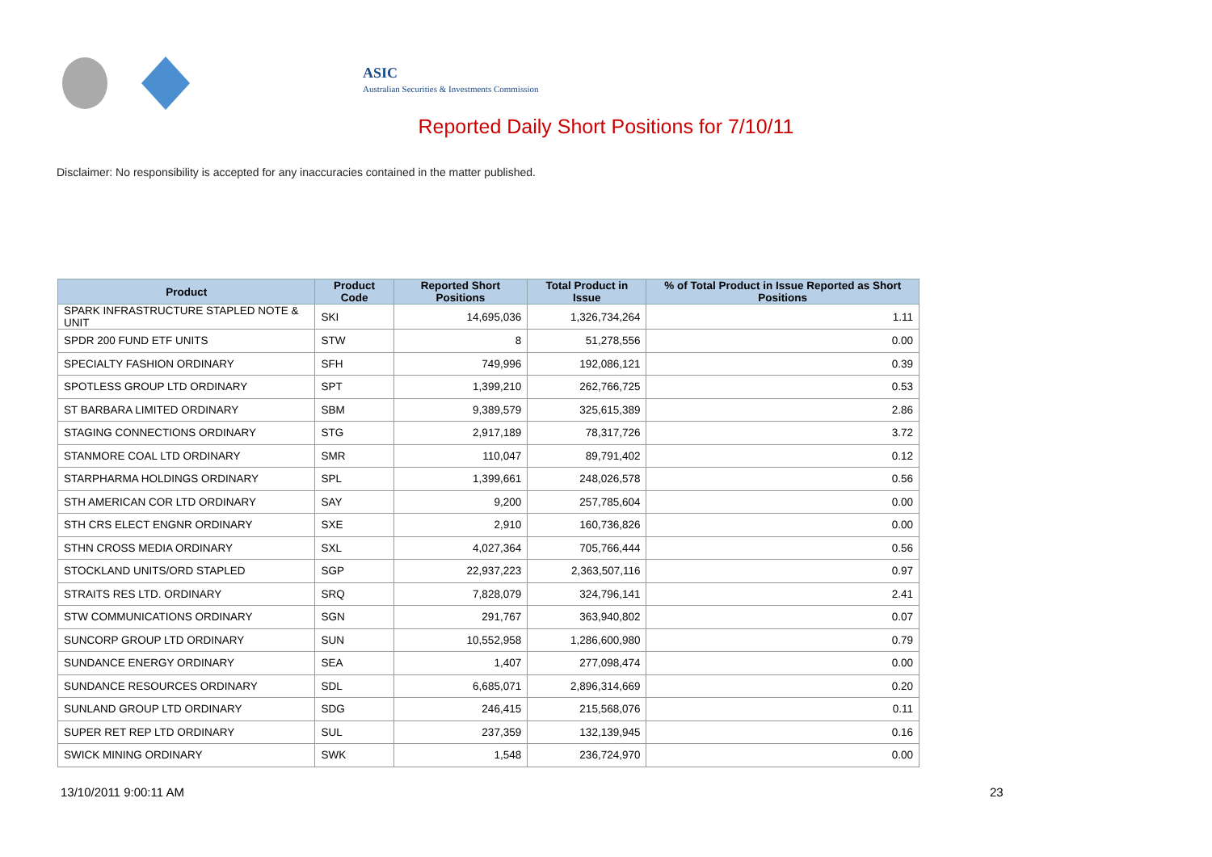ASIC
Australian Securities & Investments Commission
Reported Daily Short Positions for 7/10/11
Disclaimer: No responsibility is accepted for any inaccuracies contained in the matter published.
| Product | Product Code | Reported Short Positions | Total Product in Issue | % of Total Product in Issue Reported as Short Positions |
| --- | --- | --- | --- | --- |
| SPARK INFRASTRUCTURE STAPLED NOTE & UNIT | SKI | 14,695,036 | 1,326,734,264 | 1.11 |
| SPDR 200 FUND ETF UNITS | STW | 8 | 51,278,556 | 0.00 |
| SPECIALTY FASHION ORDINARY | SFH | 749,996 | 192,086,121 | 0.39 |
| SPOTLESS GROUP LTD ORDINARY | SPT | 1,399,210 | 262,766,725 | 0.53 |
| ST BARBARA LIMITED ORDINARY | SBM | 9,389,579 | 325,615,389 | 2.86 |
| STAGING CONNECTIONS ORDINARY | STG | 2,917,189 | 78,317,726 | 3.72 |
| STANMORE COAL LTD ORDINARY | SMR | 110,047 | 89,791,402 | 0.12 |
| STARPHARMA HOLDINGS ORDINARY | SPL | 1,399,661 | 248,026,578 | 0.56 |
| STH AMERICAN COR LTD ORDINARY | SAY | 9,200 | 257,785,604 | 0.00 |
| STH CRS ELECT ENGNR ORDINARY | SXE | 2,910 | 160,736,826 | 0.00 |
| STHN CROSS MEDIA ORDINARY | SXL | 4,027,364 | 705,766,444 | 0.56 |
| STOCKLAND UNITS/ORD STAPLED | SGP | 22,937,223 | 2,363,507,116 | 0.97 |
| STRAITS RES LTD. ORDINARY | SRQ | 7,828,079 | 324,796,141 | 2.41 |
| STW COMMUNICATIONS ORDINARY | SGN | 291,767 | 363,940,802 | 0.07 |
| SUNCORP GROUP LTD ORDINARY | SUN | 10,552,958 | 1,286,600,980 | 0.79 |
| SUNDANCE ENERGY ORDINARY | SEA | 1,407 | 277,098,474 | 0.00 |
| SUNDANCE RESOURCES ORDINARY | SDL | 6,685,071 | 2,896,314,669 | 0.20 |
| SUNLAND GROUP LTD ORDINARY | SDG | 246,415 | 215,568,076 | 0.11 |
| SUPER RET REP LTD ORDINARY | SUL | 237,359 | 132,139,945 | 0.16 |
| SWICK MINING ORDINARY | SWK | 1,548 | 236,724,970 | 0.00 |
13/10/2011 9:00:11 AM 23